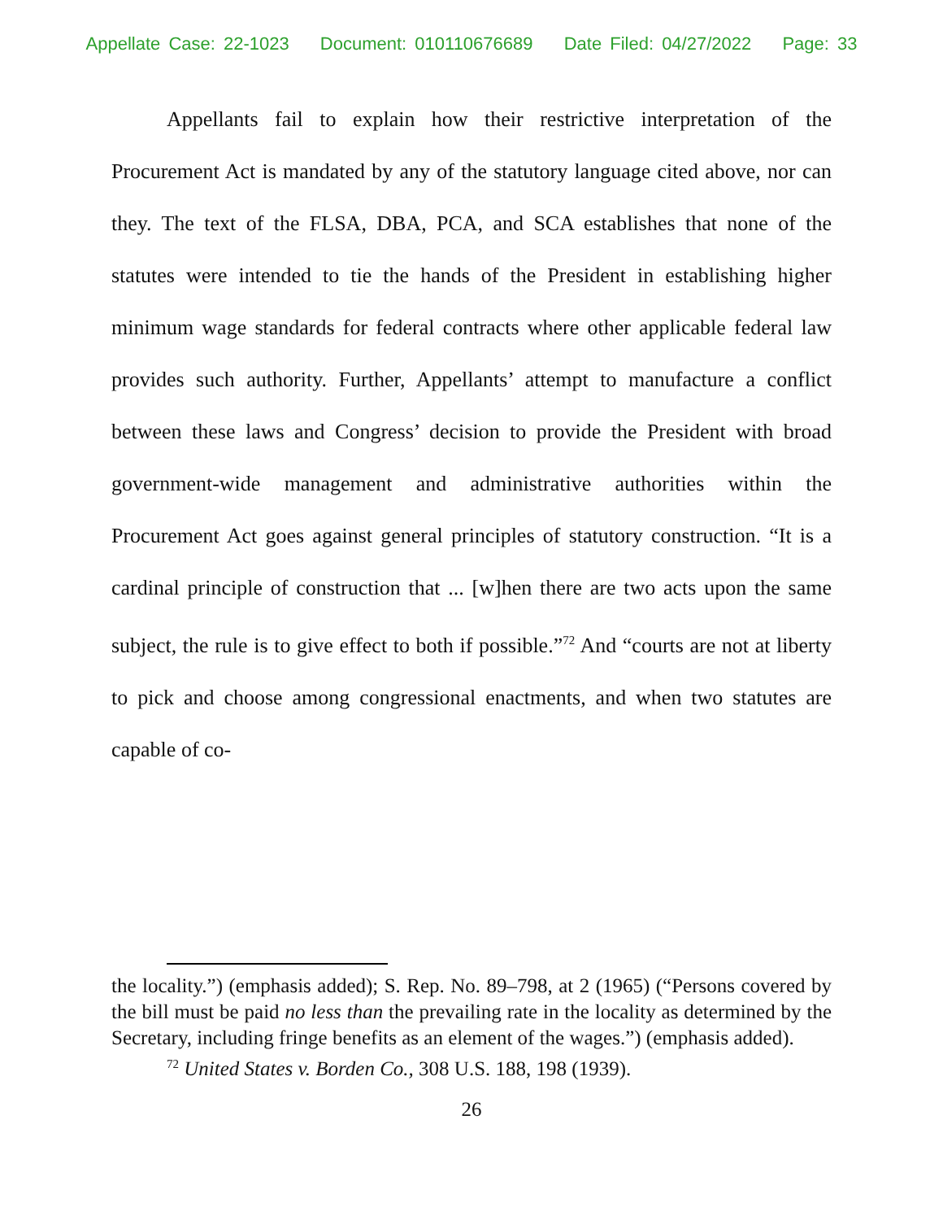Appellate Case: 22-1023 Document: 010110676689 Date Filed: 04/27/2022 Page: 33
Appellants fail to explain how their restrictive interpretation of the Procurement Act is mandated by any of the statutory language cited above, nor can they. The text of the FLSA, DBA, PCA, and SCA establishes that none of the statutes were intended to tie the hands of the President in establishing higher minimum wage standards for federal contracts where other applicable federal law provides such authority. Further, Appellants’ attempt to manufacture a conflict between these laws and Congress’ decision to provide the President with broad government-wide management and administrative authorities within the Procurement Act goes against general principles of statutory construction. “It is a cardinal principle of construction that ... [w]hen there are two acts upon the same subject, the rule is to give effect to both if possible.”<sup>72</sup> And “courts are not at liberty to pick and choose among congressional enactments, and when two statutes are capable of co-
the locality.”) (emphasis added); S. Rep. No. 89–798, at 2 (1965) (“Persons covered by the bill must be paid no less than the prevailing rate in the locality as determined by the Secretary, including fringe benefits as an element of the wages.”) (emphasis added).
<sup>72</sup> United States v. Borden Co., 308 U.S. 188, 198 (1939).
26